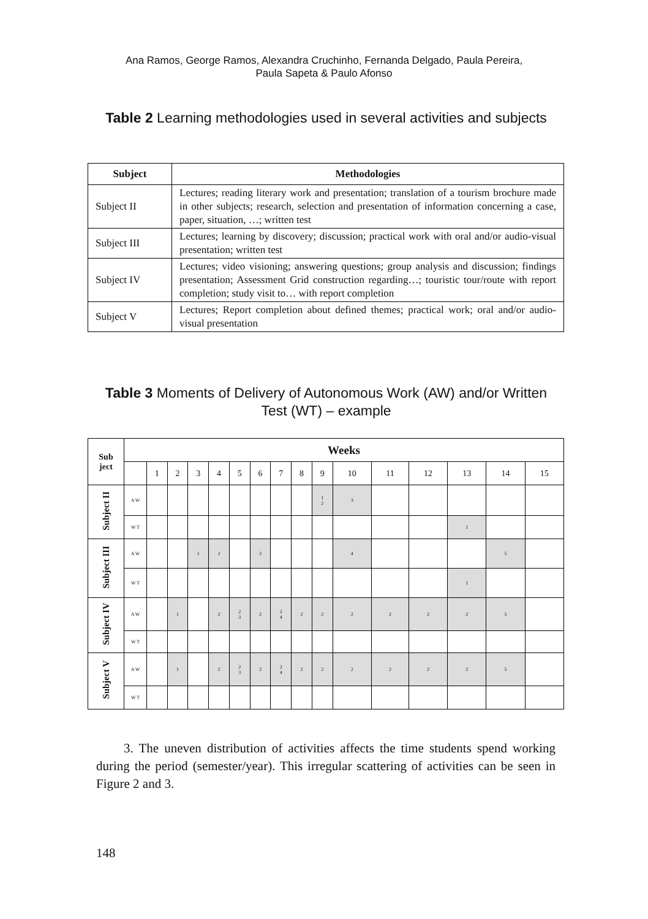Ana Ramos, George Ramos, Alexandra Cruchinho, Fernanda Delgado, Paula Pereira,
Paula Sapeta & Paulo Afonso
Table 2 Learning methodologies used in several activities and subjects
| Subject | Methodologies |
| --- | --- |
| Subject II | Lectures; reading literary work and presentation; translation of a tourism brochure made in other subjects; research, selection and presentation of information concerning a case, paper, situation, …; written test |
| Subject III | Lectures; learning by discovery; discussion; practical work with oral and/or audio-visual presentation; written test |
| Subject IV | Lectures; video visioning; answering questions; group analysis and discussion; findings presentation; Assessment Grid construction regarding…; touristic tour/route with report completion; study visit to… with report completion |
| Subject V | Lectures; Report completion about defined themes; practical work; oral and/or audio-visual presentation |
Table 3 Moments of Delivery of Autonomous Work (AW) and/or Written Test (WT) – example
| Sub ject | Weeks | | | | | | | | | | | | | | | |
| --- | --- | --- | --- | --- | --- | --- | --- | --- | --- | --- | --- | --- | --- | --- | --- | --- |
| | | 1 | 2 | 3 | 4 | 5 | 6 | 7 | 8 | 9 | 10 | 11 | 12 | 13 | 14 | 15 |
| Subject II | A W | | | | | | | | | 1 2 | 3 | | | | | |
| | W T | | | | | | | | | | | | | 1 | | |
| Subject III | A W | | | 1 | 2 | | 3 | | | | 4 | | | | 5 | |
| | W T | | | | | | | | | | | | | 1 | | |
| Subject IV | A W | | 1 | | 2 | 2 3 | 2 | 2 4 | 2 | 2 | 2 | 2 | 2 | 2 | 5 | |
| | W T | | | | | | | | | | | | | | | |
| Subject V | A W | | 1 | | 2 | 2 3 | 2 | 2 4 | 2 | 2 | 2 | 2 | 2 | 2 | 5 | |
| | W T | | | | | | | | | | | | | | | |
3. The uneven distribution of activities affects the time students spend working during the period (semester/year). This irregular scattering of activities can be seen in Figure 2 and 3.
148